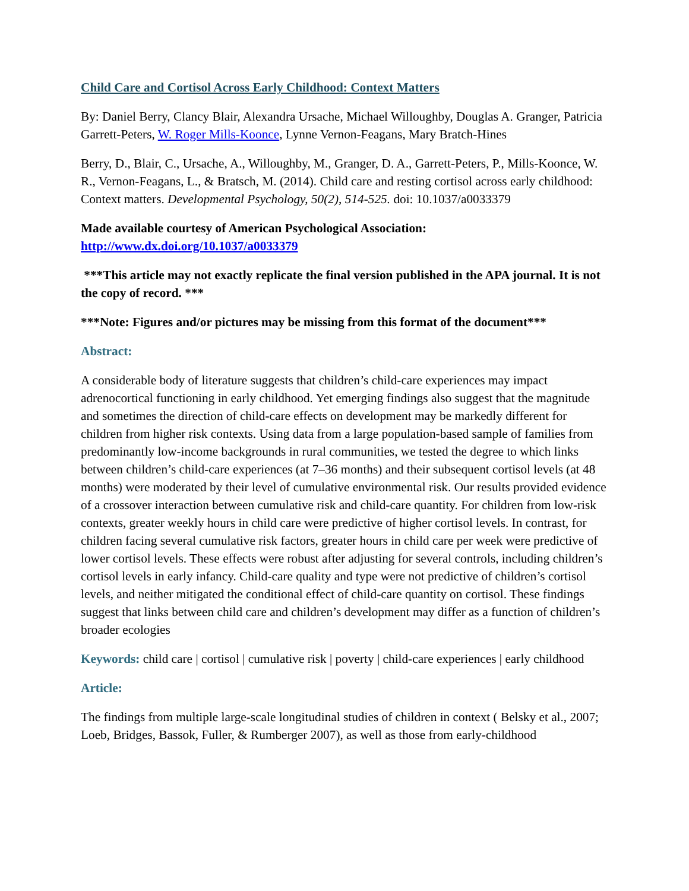Child Care and Cortisol Across Early Childhood: Context Matters
By: Daniel Berry, Clancy Blair, Alexandra Ursache, Michael Willoughby, Douglas A. Granger, Patricia Garrett-Peters, W. Roger Mills-Koonce, Lynne Vernon-Feagans, Mary Bratch-Hines
Berry, D., Blair, C., Ursache, A., Willoughby, M., Granger, D. A., Garrett-Peters, P., Mills-Koonce, W. R., Vernon-Feagans, L., & Bratsch, M. (2014). Child care and resting cortisol across early childhood: Context matters. Developmental Psychology, 50(2), 514-525. doi: 10.1037/a0033379
Made available courtesy of American Psychological Association:
http://www.dx.doi.org/10.1037/a0033379
***This article may not exactly replicate the final version published in the APA journal. It is not the copy of record. ***
***Note: Figures and/or pictures may be missing from this format of the document***
Abstract:
A considerable body of literature suggests that children’s child-care experiences may impact adrenocortical functioning in early childhood. Yet emerging findings also suggest that the magnitude and sometimes the direction of child-care effects on development may be markedly different for children from higher risk contexts. Using data from a large population-based sample of families from predominantly low-income backgrounds in rural communities, we tested the degree to which links between children’s child-care experiences (at 7–36 months) and their subsequent cortisol levels (at 48 months) were moderated by their level of cumulative environmental risk. Our results provided evidence of a crossover interaction between cumulative risk and child-care quantity. For children from low-risk contexts, greater weekly hours in child care were predictive of higher cortisol levels. In contrast, for children facing several cumulative risk factors, greater hours in child care per week were predictive of lower cortisol levels. These effects were robust after adjusting for several controls, including children’s cortisol levels in early infancy. Child-care quality and type were not predictive of children’s cortisol levels, and neither mitigated the conditional effect of child-care quantity on cortisol. These findings suggest that links between child care and children’s development may differ as a function of children’s broader ecologies
Keywords: child care | cortisol | cumulative risk | poverty | child-care experiences | early childhood
Article:
The findings from multiple large-scale longitudinal studies of children in context ( Belsky et al., 2007; Loeb, Bridges, Bassok, Fuller, & Rumberger 2007), as well as those from early-childhood